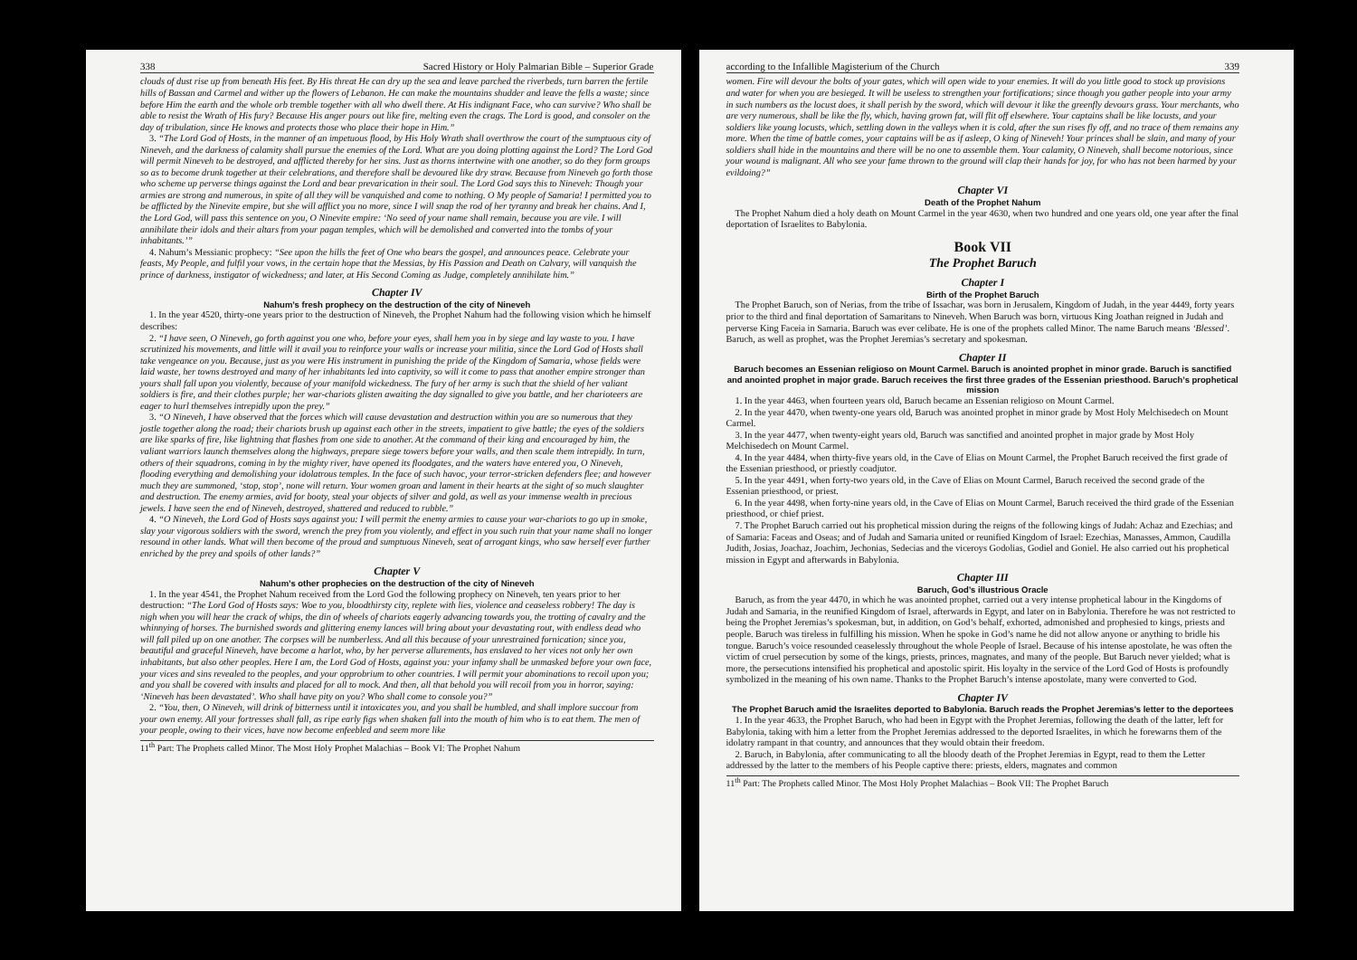338 Sacred History or Holy Palmarian Bible – Superior Grade
clouds of dust rise up from beneath His feet. By His threat He can dry up the sea and leave parched the riverbeds, turn barren the fertile hills of Bassan and Carmel and wither up the flowers of Lebanon. He can make the mountains shudder and leave the fells a waste; since before Him the earth and the whole orb tremble together with all who dwell there. At His indignant Face, who can survive? Who shall be able to resist the Wrath of His fury? Because His anger pours out like fire, melting even the crags. The Lord is good, and consoler on the day of tribulation, since He knows and protects those who place their hope in Him.”
3. “The Lord God of Hosts, in the manner of an impetuous flood, by His Holy Wrath shall overthrow the court of the sumptuous city of Nineveh, and the darkness of calamity shall pursue the enemies of the Lord. What are you doing plotting against the Lord? The Lord God will permit Nineveh to be destroyed, and afflicted thereby for her sins. Just as thorns intertwine with one another, so do they form groups so as to become drunk together at their celebrations, and therefore shall be devoured like dry straw. Because from Nineveh go forth those who scheme up perverse things against the Lord and bear prevarication in their soul. The Lord God says this to Nineveh: Though your armies are strong and numerous, in spite of all they will be vanquished and come to nothing. O My people of Samaria! I permitted you to be afflicted by the Ninevite empire, but she will afflict you no more, since I will snap the rod of her tyranny and break her chains. And I, the Lord God, will pass this sentence on you, O Ninevite empire: ‘No seed of your name shall remain, because you are vile. I will annihilate their idols and their altars from your pagan temples, which will be demolished and converted into the tombs of your inhabitants.’”
4. Nahum’s Messianic prophecy: “See upon the hills the feet of One who bears the gospel, and announces peace. Celebrate your feasts, My People, and fulfil your vows, in the certain hope that the Messias, by His Passion and Death on Calvary, will vanquish the prince of darkness, instigator of wickedness; and later, at His Second Coming as Judge, completely annihilate him.”
Chapter IV
Nahum’s fresh prophecy on the destruction of the city of Nineveh
1. In the year 4520, thirty-one years prior to the destruction of Nineveh, the Prophet Nahum had the following vision which he himself describes:
2. “I have seen, O Nineveh, go forth against you one who, before your eyes, shall hem you in by siege and lay waste to you. I have scrutinized his movements, and little will it avail you to reinforce your walls or increase your militia, since the Lord God of Hosts shall take vengeance on you. Because, just as you were His instrument in punishing the pride of the Kingdom of Samaria, whose fields were laid waste, her towns destroyed and many of her inhabitants led into captivity, so will it come to pass that another empire stronger than yours shall fall upon you violently, because of your manifold wickedness. The fury of her army is such that the shield of her valiant soldiers is fire, and their clothes purple; her war-chariots glisten awaiting the day signalled to give you battle, and her charioteers are eager to hurl themselves intrepidly upon the prey.”
3. “O Nineveh, I have observed that the forces which will cause devastation and destruction within you are so numerous that they jostle together along the road; their chariots brush up against each other in the streets, impatient to give battle; the eyes of the soldiers are like sparks of fire, like lightning that flashes from one side to another. At the command of their king and encouraged by him, the valiant warriors launch themselves along the highways, prepare siege towers before your walls, and then scale them intrepidly. In turn, others of their squadrons, coming in by the mighty river, have opened its floodgates, and the waters have entered you, O Nineveh, flooding everything and demolishing your idolatrous temples. In the face of such havoc, your terror-stricken defenders flee; and however much they are summoned, ‘stop, stop’, none will return. Your women groan and lament in their hearts at the sight of so much slaughter and destruction. The enemy armies, avid for booty, steal your objects of silver and gold, as well as your immense wealth in precious jewels. I have seen the end of Nineveh, destroyed, shattered and reduced to rubble.”
4. “O Nineveh, the Lord God of Hosts says against you: I will permit the enemy armies to cause your war-chariots to go up in smoke, slay your vigorous soldiers with the sword, wrench the prey from you violently, and effect in you such ruin that your name shall no longer resound in other lands. What will then become of the proud and sumptuous Nineveh, seat of arrogant kings, who saw herself ever further enriched by the prey and spoils of other lands?”
Chapter V
Nahum’s other prophecies on the destruction of the city of Nineveh
1. In the year 4541, the Prophet Nahum received from the Lord God the following prophecy on Nineveh, ten years prior to her destruction: “The Lord God of Hosts says: Woe to you, bloodthirsty city, replete with lies, violence and ceaseless robbery! The day is nigh when you will hear the crack of whips, the din of wheels of chariots eagerly advancing towards you, the trotting of cavalry and the whinnying of horses. The burnished swords and glittering enemy lances will bring about your devastating rout, with endless dead who will fall piled up on one another. The corpses will be numberless. And all this because of your unrestrained fornication; since you, beautiful and graceful Nineveh, have become a harlot, who, by her perverse allurements, has enslaved to her vices not only her own inhabitants, but also other peoples. Here I am, the Lord God of Hosts, against you: your infamy shall be unmasked before your own face, your vices and sins revealed to the peoples, and your opprobrium to other countries. I will permit your abominations to recoil upon you; and you shall be covered with insults and placed for all to mock. And then, all that behold you will recoil from you in horror, saying: ‘Nineveh has been devastated’. Who shall have pity on you? Who shall come to console you?”
2. “You, then, O Nineveh, will drink of bitterness until it intoxicates you, and you shall be humbled, and shall implore succour from your own enemy. All your fortresses shall fall, as ripe early figs when shaken fall into the mouth of him who is to eat them. The men of your people, owing to their vices, have now become enfeebled and seem more like
11<sup>th</sup> Part: The Prophets called Minor. The Most Holy Prophet Malachias – Book VI: The Prophet Nahum
according to the Infallible Magisterium of the Church 339
women. Fire will devour the bolts of your gates, which will open wide to your enemies. It will do you little good to stock up provisions and water for when you are besieged. It will be useless to strengthen your fortifications; since though you gather people into your army in such numbers as the locust does, it shall perish by the sword, which will devour it like the greenfly devours grass. Your merchants, who are very numerous, shall be like the fly, which, having grown fat, will flit off elsewhere. Your captains shall be like locusts, and your soldiers like young locusts, which, settling down in the valleys when it is cold, after the sun rises fly off, and no trace of them remains any more. When the time of battle comes, your captains will be as if asleep, O king of Nineveh! Your princes shall be slain, and many of your soldiers shall hide in the mountains and there will be no one to assemble them. Your calamity, O Nineveh, shall become notorious, since your wound is malignant. All who see your fame thrown to the ground will clap their hands for joy, for who has not been harmed by your evildoing?”
Chapter VI
Death of the Prophet Nahum
The Prophet Nahum died a holy death on Mount Carmel in the year 4630, when two hundred and one years old, one year after the final deportation of Israelites to Babylonia.
Book VII
The Prophet Baruch
Chapter I
Birth of the Prophet Baruch
The Prophet Baruch, son of Nerias, from the tribe of Issachar, was born in Jerusalem, Kingdom of Judah, in the year 4449, forty years prior to the third and final deportation of Samaritans to Nineveh. When Baruch was born, virtuous King Joathan reigned in Judah and perverse King Faceia in Samaria. Baruch was ever celibate. He is one of the prophets called Minor. The name Baruch means ‘Blessed’. Baruch, as well as prophet, was the Prophet Jeremias’s secretary and spokesman.
Chapter II
Baruch becomes an Essenian religioso on Mount Carmel. Baruch is anointed prophet in minor grade. Baruch is sanctified and anointed prophet in major grade. Baruch receives the first three grades of the Essenian priesthood. Baruch’s prophetical mission
1. In the year 4463, when fourteen years old, Baruch became an Essenian religioso on Mount Carmel.
2. In the year 4470, when twenty-one years old, Baruch was anointed prophet in minor grade by Most Holy Melchisedech on Mount Carmel.
3. In the year 4477, when twenty-eight years old, Baruch was sanctified and anointed prophet in major grade by Most Holy Melchisedech on Mount Carmel.
4. In the year 4484, when thirty-five years old, in the Cave of Elias on Mount Carmel, the Prophet Baruch received the first grade of the Essenian priesthood, or priestly coadjutor.
5. In the year 4491, when forty-two years old, in the Cave of Elias on Mount Carmel, Baruch received the second grade of the Essenian priesthood, or priest.
6. In the year 4498, when forty-nine years old, in the Cave of Elias on Mount Carmel, Baruch received the third grade of the Essenian priesthood, or chief priest.
7. The Prophet Baruch carried out his prophetical mission during the reigns of the following kings of Judah: Achaz and Ezechias; and of Samaria: Faceas and Oseas; and of Judah and Samaria united or reunified Kingdom of Israel: Ezechias, Manasses, Ammon, Caudilla Judith, Josias, Joachaz, Joachim, Jechonias, Sedecias and the viceroys Godolias, Godiel and Goniel. He also carried out his prophetical mission in Egypt and afterwards in Babylonia.
Chapter III
Baruch, God’s illustrious Oracle
Baruch, as from the year 4470, in which he was anointed prophet, carried out a very intense prophetical labour in the Kingdoms of Judah and Samaria, in the reunified Kingdom of Israel, afterwards in Egypt, and later on in Babylonia. Therefore he was not restricted to being the Prophet Jeremias’s spokesman, but, in addition, on God’s behalf, exhorted, admonished and prophesied to kings, priests and people. Baruch was tireless in fulfilling his mission. When he spoke in God’s name he did not allow anyone or anything to bridle his tongue. Baruch’s voice resounded ceaselessly throughout the whole People of Israel. Because of his intense apostolate, he was often the victim of cruel persecution by some of the kings, priests, princes, magnates, and many of the people. But Baruch never yielded; what is more, the persecutions intensified his prophetical and apostolic spirit. His loyalty in the service of the Lord God of Hosts is profoundly symbolized in the meaning of his own name. Thanks to the Prophet Baruch’s intense apostolate, many were converted to God.
Chapter IV
The Prophet Baruch amid the Israelites deported to Babylonia. Baruch reads the Prophet Jeremias’s letter to the deportees
1. In the year 4633, the Prophet Baruch, who had been in Egypt with the Prophet Jeremias, following the death of the latter, left for Babylonia, taking with him a letter from the Prophet Jeremias addressed to the deported Israelites, in which he forewarns them of the idolatry rampant in that country, and announces that they would obtain their freedom.
2. Baruch, in Babylonia, after communicating to all the bloody death of the Prophet Jeremias in Egypt, read to them the Letter addressed by the latter to the members of his People captive there: priests, elders, magnates and common
11<sup>th</sup> Part: The Prophets called Minor. The Most Holy Prophet Malachias – Book VII: The Prophet Baruch